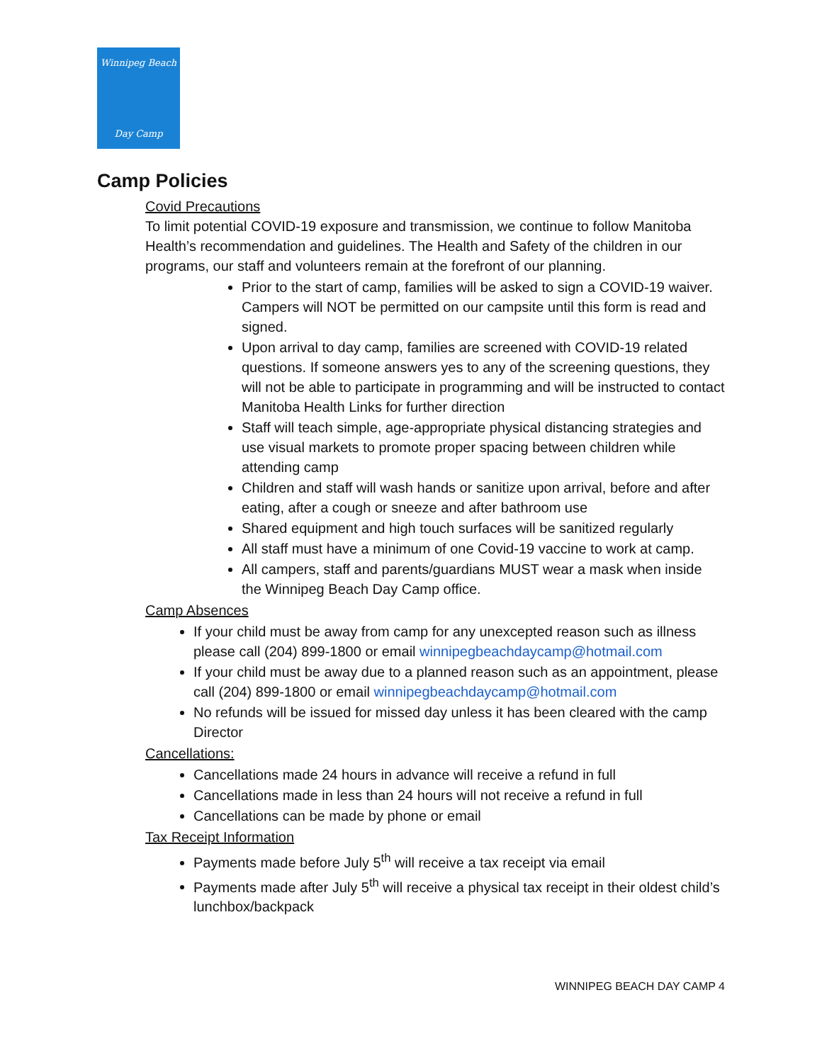Winnipeg Beach
Day Camp
Camp Policies
Covid Precautions
To limit potential COVID-19 exposure and transmission, we continue to follow Manitoba Health’s recommendation and guidelines. The Health and Safety of the children in our programs, our staff and volunteers remain at the forefront of our planning.
Prior to the start of camp, families will be asked to sign a COVID-19 waiver. Campers will NOT be permitted on our campsite until this form is read and signed.
Upon arrival to day camp, families are screened with COVID-19 related questions. If someone answers yes to any of the screening questions, they will not be able to participate in programming and will be instructed to contact Manitoba Health Links for further direction
Staff will teach simple, age-appropriate physical distancing strategies and use visual markets to promote proper spacing between children while attending camp
Children and staff will wash hands or sanitize upon arrival, before and after eating, after a cough or sneeze and after bathroom use
Shared equipment and high touch surfaces will be sanitized regularly
All staff must have a minimum of one Covid-19 vaccine to work at camp.
All campers, staff and parents/guardians MUST wear a mask when inside the Winnipeg Beach Day Camp office.
Camp Absences
If your child must be away from camp for any unexcepted reason such as illness please call (204) 899-1800 or email winnipegbeachdaycamp@hotmail.com
If your child must be away due to a planned reason such as an appointment, please call (204) 899-1800 or email winnipegbeachdaycamp@hotmail.com
No refunds will be issued for missed day unless it has been cleared with the camp Director
Cancellations:
Cancellations made 24 hours in advance will receive a refund in full
Cancellations made in less than 24 hours will not receive a refund in full
Cancellations can be made by phone or email
Tax Receipt Information
Payments made before July 5<sup>th</sup> will receive a tax receipt via email
Payments made after July 5<sup>th</sup> will receive a physical tax receipt in their oldest child’s lunchbox/backpack
WINNIPEG BEACH DAY CAMP 4